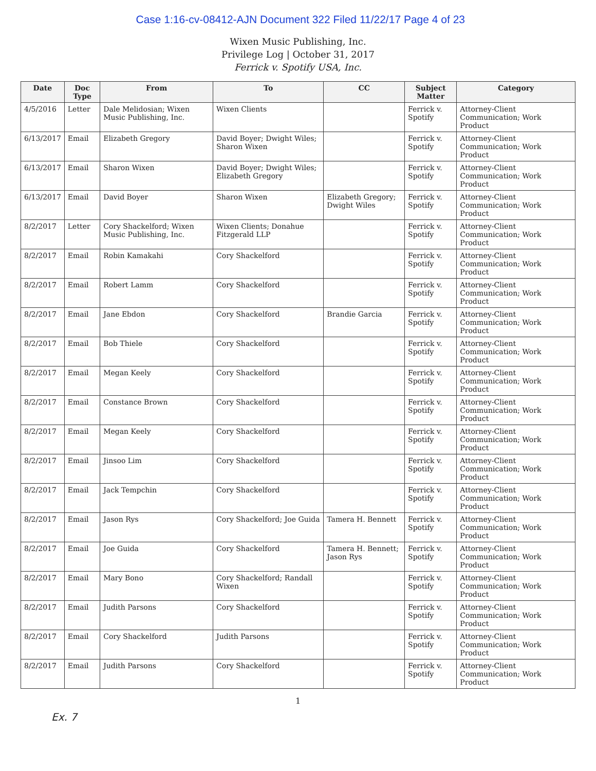Case 1:16-cv-08412-AJN Document 322 Filed 11/22/17 Page 4 of 23
Wixen Music Publishing, Inc.
Privilege Log | October 31, 2017
Ferrick v. Spotify USA, Inc.
| Date | Doc Type | From | To | CC | Subject Matter | Category |
| --- | --- | --- | --- | --- | --- | --- |
| 4/5/2016 | Letter | Dale Melidosian; Wixen Music Publishing, Inc. | Wixen Clients | | Ferrick v. Spotify | Attorney-Client Communication; Work Product |
| 6/13/2017 | Email | Elizabeth Gregory | David Boyer; Dwight Wiles; Sharon Wixen | | Ferrick v. Spotify | Attorney-Client Communication; Work Product |
| 6/13/2017 | Email | Sharon Wixen | David Boyer; Dwight Wiles; Elizabeth Gregory | | Ferrick v. Spotify | Attorney-Client Communication; Work Product |
| 6/13/2017 | Email | David Boyer | Sharon Wixen | Elizabeth Gregory; Dwight Wiles | Ferrick v. Spotify | Attorney-Client Communication; Work Product |
| 8/2/2017 | Letter | Cory Shackelford; Wixen Music Publishing, Inc. | Wixen Clients; Donahue Fitzgerald LLP | | Ferrick v. Spotify | Attorney-Client Communication; Work Product |
| 8/2/2017 | Email | Robin Kamakahi | Cory Shackelford | | Ferrick v. Spotify | Attorney-Client Communication; Work Product |
| 8/2/2017 | Email | Robert Lamm | Cory Shackelford | | Ferrick v. Spotify | Attorney-Client Communication; Work Product |
| 8/2/2017 | Email | Jane Ebdon | Cory Shackelford | Brandie Garcia | Ferrick v. Spotify | Attorney-Client Communication; Work Product |
| 8/2/2017 | Email | Bob Thiele | Cory Shackelford | | Ferrick v. Spotify | Attorney-Client Communication; Work Product |
| 8/2/2017 | Email | Megan Keely | Cory Shackelford | | Ferrick v. Spotify | Attorney-Client Communication; Work Product |
| 8/2/2017 | Email | Constance Brown | Cory Shackelford | | Ferrick v. Spotify | Attorney-Client Communication; Work Product |
| 8/2/2017 | Email | Megan Keely | Cory Shackelford | | Ferrick v. Spotify | Attorney-Client Communication; Work Product |
| 8/2/2017 | Email | Jinsoo Lim | Cory Shackelford | | Ferrick v. Spotify | Attorney-Client Communication; Work Product |
| 8/2/2017 | Email | Jack Tempchin | Cory Shackelford | | Ferrick v. Spotify | Attorney-Client Communication; Work Product |
| 8/2/2017 | Email | Jason Rys | Cory Shackelford; Joe Guida | Tamera H. Bennett | Ferrick v. Spotify | Attorney-Client Communication; Work Product |
| 8/2/2017 | Email | Joe Guida | Cory Shackelford | Tamera H. Bennett; Jason Rys | Ferrick v. Spotify | Attorney-Client Communication; Work Product |
| 8/2/2017 | Email | Mary Bono | Cory Shackelford; Randall Wixen | | Ferrick v. Spotify | Attorney-Client Communication; Work Product |
| 8/2/2017 | Email | Judith Parsons | Cory Shackelford | | Ferrick v. Spotify | Attorney-Client Communication; Work Product |
| 8/2/2017 | Email | Cory Shackelford | Judith Parsons | | Ferrick v. Spotify | Attorney-Client Communication; Work Product |
| 8/2/2017 | Email | Judith Parsons | Cory Shackelford | | Ferrick v. Spotify | Attorney-Client Communication; Work Product |
1
Ex. 7